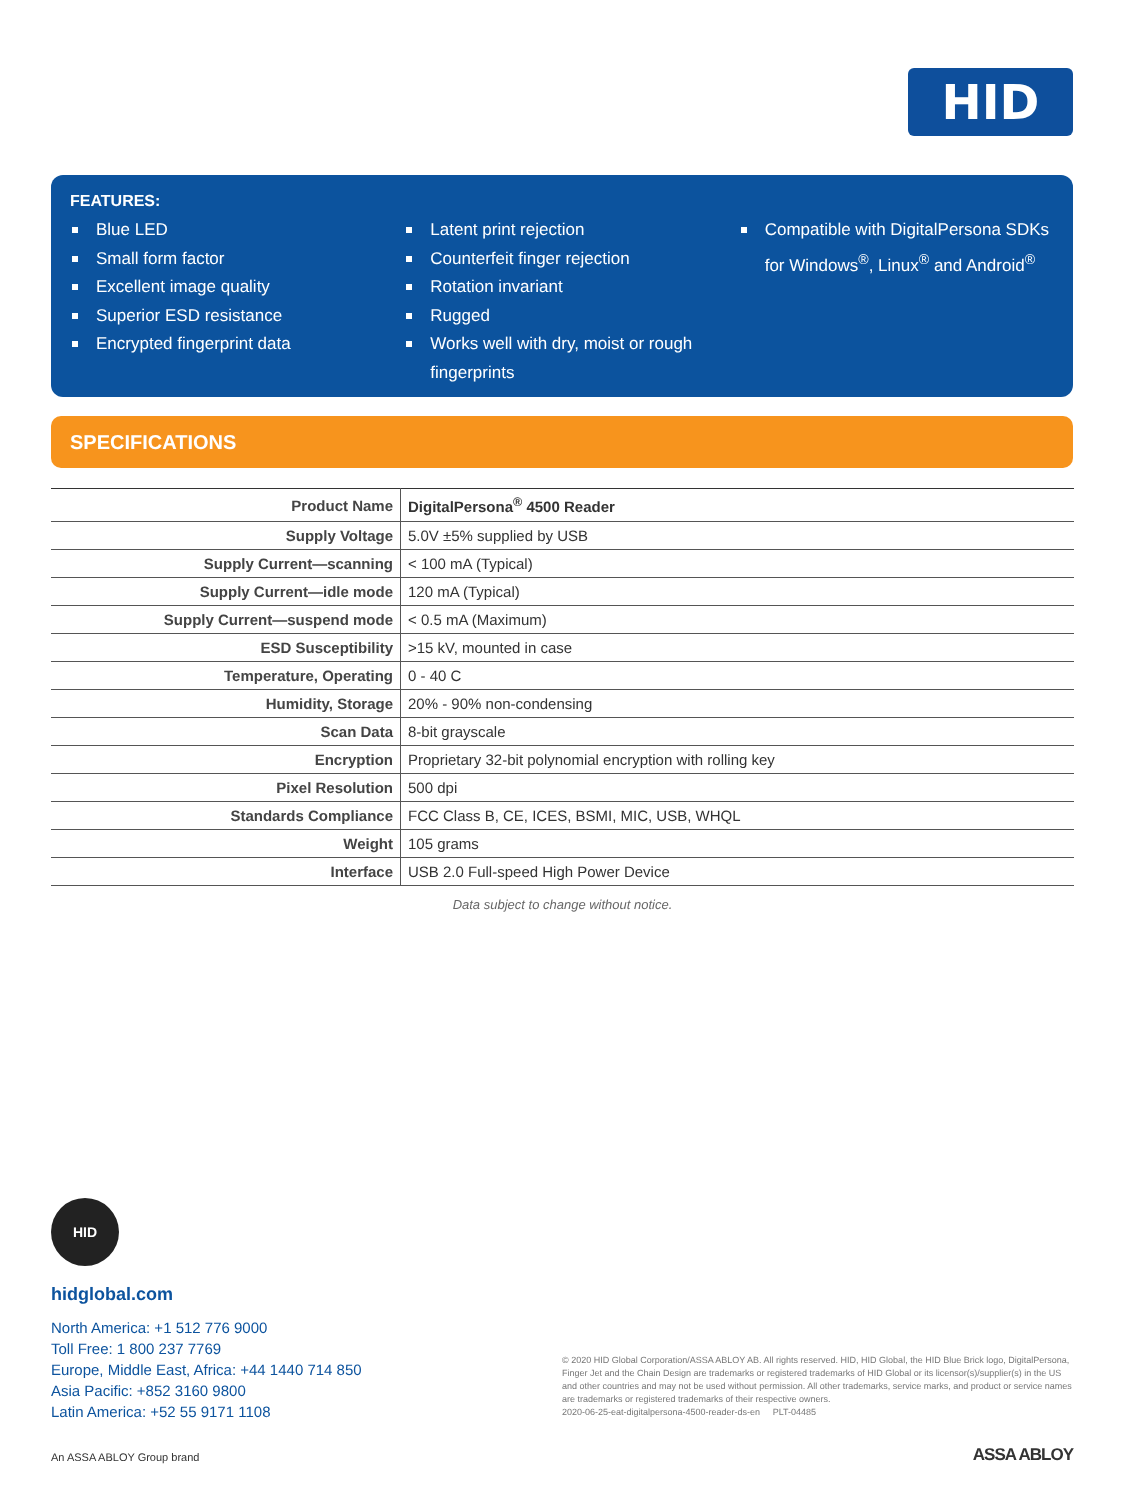HID
FEATURES:
Blue LED
Small form factor
Excellent image quality
Superior ESD resistance
Encrypted fingerprint data
Latent print rejection
Counterfeit finger rejection
Rotation invariant
Rugged
Works well with dry, moist or rough fingerprints
Compatible with DigitalPersona SDKs for Windows<sup>®</sup>, Linux<sup>®</sup> and Android<sup>®</sup>
SPECIFICATIONS
| Product Name | DigitalPersona<sup>®</sup> 4500 Reader |
| Supply Voltage | 5.0V ±5% supplied by USB |
| Supply Current—scanning | < 100 mA (Typical) |
| Supply Current—idle mode | 120 mA (Typical) |
| Supply Current—suspend mode | < 0.5 mA (Maximum) |
| ESD Susceptibility | >15 kV, mounted in case |
| Temperature, Operating | 0 - 40 C |
| Humidity, Storage | 20% - 90% non-condensing |
| Scan Data | 8-bit grayscale |
| Encryption | Proprietary 32-bit polynomial encryption with rolling key |
| Pixel Resolution | 500 dpi |
| Standards Compliance | FCC Class B, CE, ICES, BSMI, MIC, USB, WHQL |
| Weight | 105 grams |
| Interface | USB 2.0 Full-speed High Power Device |
Data subject to change without notice.
HID
hidglobal.com
North America: +1 512 776 9000
Toll Free: 1 800 237 7769
Europe, Middle East, Africa: +44 1440 714 850
Asia Pacific: +852 3160 9800
Latin America: +52 55 9171 1108
© 2020 HID Global Corporation/ASSA ABLOY AB. All rights reserved. HID, HID Global, the HID Blue Brick logo, DigitalPersona, Finger Jet and the Chain Design are trademarks or registered trademarks of HID Global or its licensor(s)/supplier(s) in the US and other countries and may not be used without permission. All other trademarks, service marks, and product or service names are trademarks or registered trademarks of their respective owners.
2020-06-25-eat-digitalpersona-4500-reader-ds-en PLT-04485
An ASSA ABLOY Group brand ASSA ABLOY